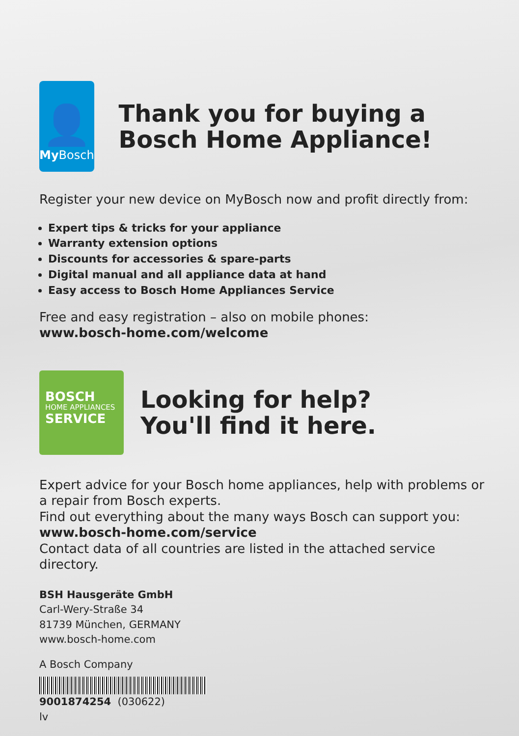👤
My Bosch
Thank you for buying a Bosch Home Appliance!
Register your new device on MyBosch now and profit directly from:
Expert tips & tricks for your appliance
Warranty extension options
Discounts for accessories & spare-parts
Digital manual and all appliance data at hand
Easy access to Bosch Home Appliances Service
Free and easy registration – also on mobile phones:
www.bosch-home.com/welcome
BOSCH
HOME APPLIANCES
SERVICE
Looking for help?
You'll find it here.
Expert advice for your Bosch home appliances, help with problems or a repair from Bosch experts.
Find out everything about the many ways Bosch can support you:
www.bosch-home.com/service
Contact data of all countries are listed in the attached service directory.
BSH Hausgeräte GmbH
Carl-Wery-Straße 34
81739 München, GERMANY
www.bosch-home.com
A Bosch Company
9001874254 (030622)
lv